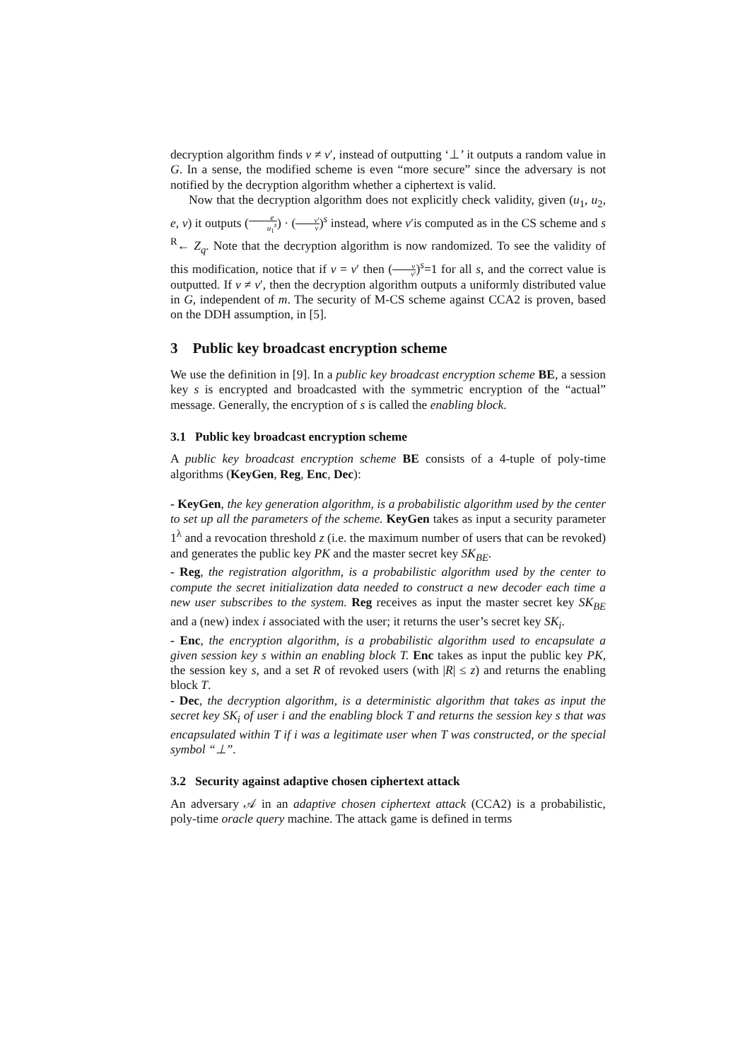decryption algorithm finds v ≠ v′, instead of outputting ‘⊥’ it outputs a random value in G. In a sense, the modified scheme is even “more secure” since the adversary is not notified by the decryption algorithm whether a ciphertext is valid.
Now that the decryption algorithm does not explicitly check validity, given (u<sub>1</sub>, u<sub>2</sub>, e, v) it outputs (e u<sub>1</sub><sup>z</sup>) · (v′ v)<sup>s</sup> instead, where v′is computed as in the CS scheme and s <sup>R</sup>← Z<sub>q</sub>. Note that the decryption algorithm is now randomized. To see the validity of this modification, notice that if v = v′ then (v v′)<sup>s</sup>=1 for all s, and the correct value is outputted. If v ≠ v′, then the decryption algorithm outputs a uniformly distributed value in G, independent of m. The security of M-CS scheme against CCA2 is proven, based on the DDH assumption, in [5].
3 Public key broadcast encryption scheme
We use the definition in [9]. In a public key broadcast encryption scheme BE, a session key s is encrypted and broadcasted with the symmetric encryption of the “actual” message. Generally, the encryption of s is called the enabling block.
3.1 Public key broadcast encryption scheme
A public key broadcast encryption scheme BE consists of a 4-tuple of poly-time algorithms (KeyGen, Reg, Enc, Dec):
- KeyGen, the key generation algorithm, is a probabilistic algorithm used by the center to set up all the parameters of the scheme. KeyGen takes as input a security parameter 1<sup>λ</sup> and a revocation threshold z (i.e. the maximum number of users that can be revoked) and generates the public key PK and the master secret key SK<sub>BE</sub>.
- Reg, the registration algorithm, is a probabilistic algorithm used by the center to compute the secret initialization data needed to construct a new decoder each time a new user subscribes to the system. Reg receives as input the master secret key SK<sub>BE</sub> and a (new) index i associated with the user; it returns the user’s secret key SK<sub>i</sub>.
- Enc, the encryption algorithm, is a probabilistic algorithm used to encapsulate a given session key s within an enabling block T. Enc takes as input the public key PK, the session key s, and a set R of revoked users (with |R| ≤ z) and returns the enabling block T.
- Dec, the decryption algorithm, is a deterministic algorithm that takes as input the secret key SK<sub>i</sub> of user i and the enabling block T and returns the session key s that was encapsulated within T if i was a legitimate user when T was constructed, or the special symbol “⊥”.
3.2 Security against adaptive chosen ciphertext attack
An adversary 𝒜 in an adaptive chosen ciphertext attack (CCA2) is a probabilistic, poly-time oracle query machine. The attack game is defined in terms